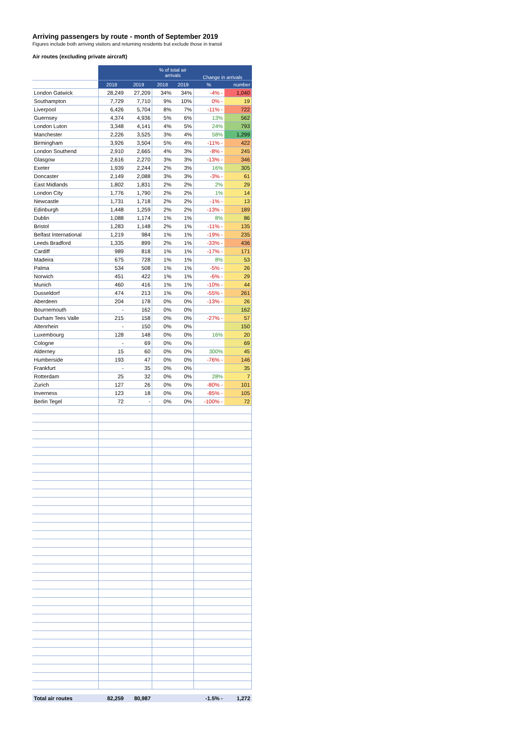Arriving passengers by route - month of September 2019
Figures include both arriving visitors and returning residents but exclude those in transit
Air routes (excluding private aircraft)
| | | | % of total air arrivals | | Change in arrivals | |
| --- | --- | --- | --- | --- | --- | --- |
| | 2018 | 2019 | 2018 | 2019 | % | number |
| London Gatwick | 28,249 | 27,209 | 34% | 34% | -4% - | 1,040 |
| Southampton | 7,729 | 7,710 | 9% | 10% | 0% - | 19 |
| Liverpool | 6,426 | 5,704 | 8% | 7% | -11% - | 722 |
| Guernsey | 4,374 | 4,936 | 5% | 6% | 13% | 562 |
| London Luton | 3,348 | 4,141 | 4% | 5% | 24% | 793 |
| Manchester | 2,226 | 3,525 | 3% | 4% | 58% | 1,299 |
| Birmingham | 3,926 | 3,504 | 5% | 4% | -11% - | 422 |
| London Southend | 2,910 | 2,665 | 4% | 3% | -8% - | 245 |
| Glasgow | 2,616 | 2,270 | 3% | 3% | -13% - | 346 |
| Exeter | 1,939 | 2,244 | 2% | 3% | 16% | 305 |
| Doncaster | 2,149 | 2,088 | 3% | 3% | -3% - | 61 |
| East Midlands | 1,802 | 1,831 | 2% | 2% | 2% | 29 |
| London City | 1,776 | 1,790 | 2% | 2% | 1% | 14 |
| Newcastle | 1,731 | 1,718 | 2% | 2% | -1% - | 13 |
| Edinburgh | 1,448 | 1,259 | 2% | 2% | -13% - | 189 |
| Dublin | 1,088 | 1,174 | 1% | 1% | 8% | 86 |
| Bristol | 1,283 | 1,148 | 2% | 1% | -11% - | 135 |
| Belfast International | 1,219 | 984 | 1% | 1% | -19% - | 235 |
| Leeds Bradford | 1,335 | 899 | 2% | 1% | -33% - | 436 |
| Cardiff | 989 | 818 | 1% | 1% | -17% - | 171 |
| Madeira | 675 | 728 | 1% | 1% | 8% | 53 |
| Palma | 534 | 508 | 1% | 1% | -5% - | 26 |
| Norwich | 451 | 422 | 1% | 1% | -6% - | 29 |
| Munich | 460 | 416 | 1% | 1% | -10% - | 44 |
| Dusseldorf | 474 | 213 | 1% | 0% | -55% - | 261 |
| Aberdeen | 204 | 178 | 0% | 0% | -13% - | 26 |
| Bournemouth | - | 162 | 0% | 0% | | 162 |
| Durham Tees Valle | 215 | 158 | 0% | 0% | -27% - | 57 |
| Altenrhein | - | 150 | 0% | 0% | | 150 |
| Luxembourg | 128 | 148 | 0% | 0% | 16% | 20 |
| Cologne | - | 69 | 0% | 0% | | 69 |
| Alderney | 15 | 60 | 0% | 0% | 300% | 45 |
| Humberside | 193 | 47 | 0% | 0% | -76% - | 146 |
| Frankfurt | - | 35 | 0% | 0% | | 35 |
| Rotterdam | 25 | 32 | 0% | 0% | 28% | 7 |
| Zurich | 127 | 26 | 0% | 0% | -80% - | 101 |
| Inverness | 123 | 18 | 0% | 0% | -85% - | 105 |
| Berlin Tegel | 72 | - | 0% | 0% | -100% - | 72 |
| Total air routes | 82,259 | 80,987 | | | -1.5% - | 1,272 |